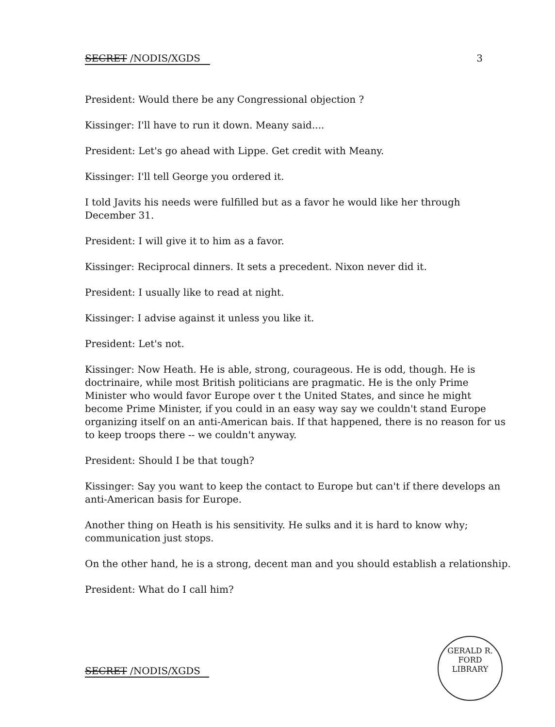SECRET /NODIS/XGDS 3
President: Would there be any Congressional objection ?
Kissinger: I'll have to run it down. Meany said....
President: Let's go ahead with Lippe. Get credit with Meany.
Kissinger: I'll tell George you ordered it.
I told Javits his needs were fulfilled but as a favor he would like her through December 31.
President: I will give it to him as a favor.
Kissinger: Reciprocal dinners. It sets a precedent. Nixon never did it.
President: I usually like to read at night.
Kissinger: I advise against it unless you like it.
President: Let's not.
Kissinger: Now Heath. He is able, strong, courageous. He is odd, though. He is doctrinaire, while most British politicians are pragmatic. He is the only Prime Minister who would favor Europe over t the United States, and since he might become Prime Minister, if you could in an easy way say we couldn't stand Europe organizing itself on an anti-American bais. If that happened, there is no reason for us to keep troops there -- we couldn't anyway.
President: Should I be that tough?
Kissinger: Say you want to keep the contact to Europe but can't if there develops an anti-American basis for Europe.
Another thing on Heath is his sensitivity. He sulks and it is hard to know why; communication just stops.
On the other hand, he is a strong, decent man and you should establish a relationship.
President: What do I call him?
SECRET /NODIS/XGDS
GERALD R. FORD
LIBRARY